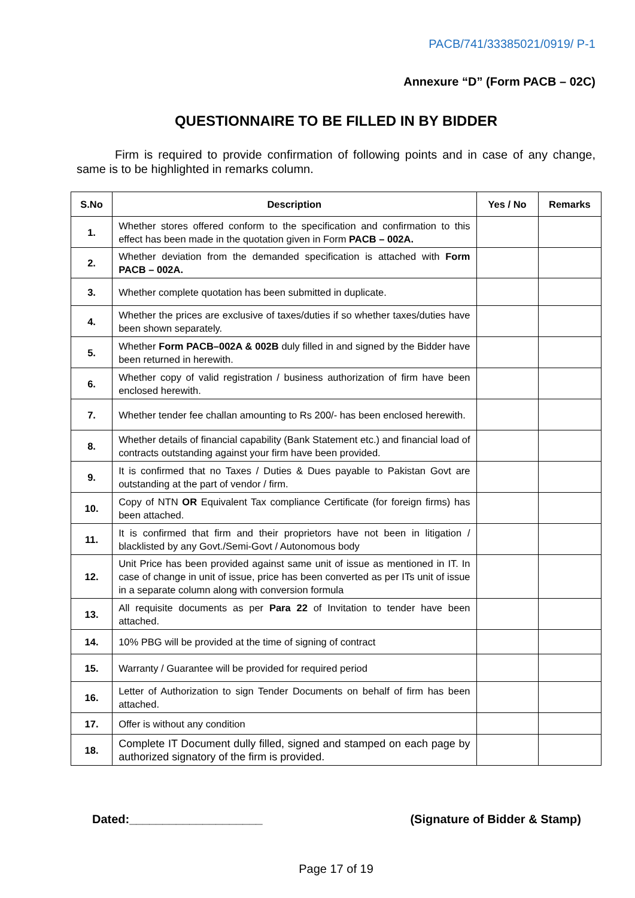PACB/741/33385021/0919/ P-1
Annexure “D” (Form PACB – 02C)
QUESTIONNAIRE TO BE FILLED IN BY BIDDER
Firm is required to provide confirmation of following points and in case of any change, same is to be highlighted in remarks column.
| S.No | Description | Yes / No | Remarks |
| --- | --- | --- | --- |
| 1. | Whether stores offered conform to the specification and confirmation to this effect has been made in the quotation given in Form PACB – 002A. | | |
| 2. | Whether deviation from the demanded specification is attached with Form PACB – 002A. | | |
| 3. | Whether complete quotation has been submitted in duplicate. | | |
| 4. | Whether the prices are exclusive of taxes/duties if so whether taxes/duties have been shown separately. | | |
| 5. | Whether Form PACB–002A & 002B duly filled in and signed by the Bidder have been returned in herewith. | | |
| 6. | Whether copy of valid registration / business authorization of firm have been enclosed herewith. | | |
| 7. | Whether tender fee challan amounting to Rs 200/- has been enclosed herewith. | | |
| 8. | Whether details of financial capability (Bank Statement etc.) and financial load of contracts outstanding against your firm have been provided. | | |
| 9. | It is confirmed that no Taxes / Duties & Dues payable to Pakistan Govt are outstanding at the part of vendor / firm. | | |
| 10. | Copy of NTN OR Equivalent Tax compliance Certificate (for foreign firms) has been attached. | | |
| 11. | It is confirmed that firm and their proprietors have not been in litigation / blacklisted by any Govt./Semi-Govt / Autonomous body | | |
| 12. | Unit Price has been provided against same unit of issue as mentioned in IT. In case of change in unit of issue, price has been converted as per ITs unit of issue in a separate column along with conversion formula | | |
| 13. | All requisite documents as per Para 22 of Invitation to tender have been attached. | | |
| 14. | 10% PBG will be provided at the time of signing of contract | | |
| 15. | Warranty / Guarantee will be provided for required period | | |
| 16. | Letter of Authorization to sign Tender Documents on behalf of firm has been attached. | | |
| 17. | Offer is without any condition | | |
| 18. | Complete IT Document dully filled, signed and stamped on each page by authorized signatory of the firm is provided. | | |
Dated:____________________ (Signature of Bidder & Stamp)
Page 17 of 19